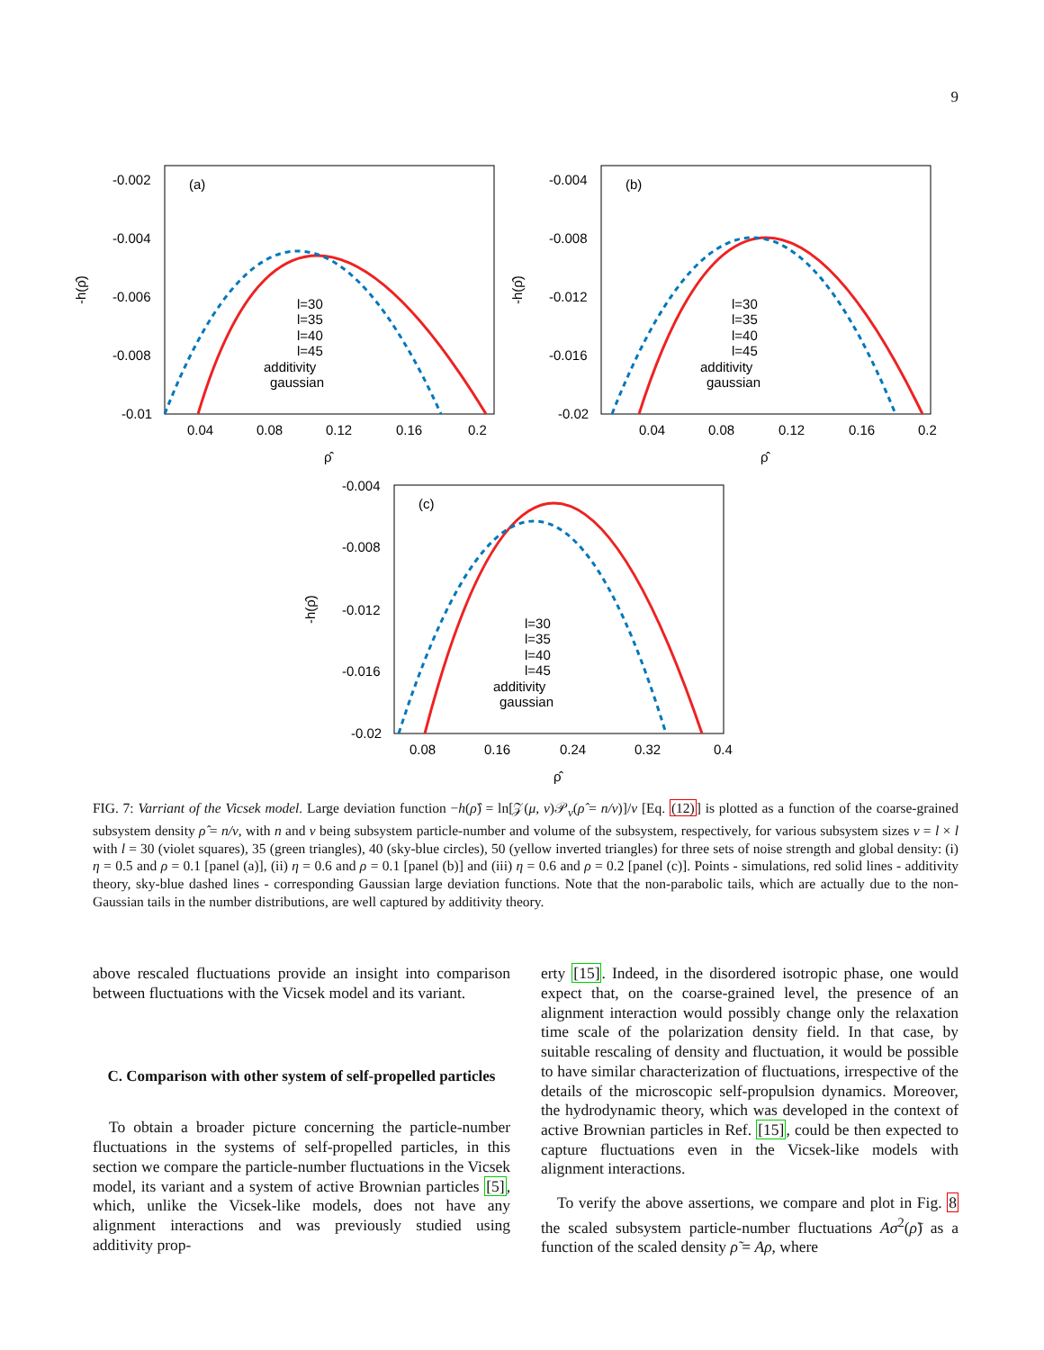9
(a)
-0.002
-0.004
-0.006
-0.008
-0.01
0.04
0.08
0.12
0.16
0.2
ρ̂
-h(ρ̂)
l=30
l=35
l=40
l=45
additivity
gaussian
(b)
-0.004
-0.008
-0.012
-0.016
-0.02
0.04
0.08
0.12
0.16
0.2
ρ̂
-h(ρ̂)
l=30
l=35
l=40
l=45
additivity
gaussian
(c)
-0.004
-0.008
-0.012
-0.016
-0.02
0.08
0.16
0.24
0.32
0.4
ρ̂
-h(ρ̂)
l=30
l=35
l=40
l=45
additivity
gaussian
FIG. 7: Varriant of the Vicsek model. Large deviation function −h(ρ̂) = ln[𝒵(μ, v)𝒫<sub>v</sub>(ρ̂ = n/v)]/v [Eq. (12)] is plotted as a function of the coarse-grained subsystem density ρ̂ = n/v, with n and v being subsystem particle-number and volume of the subsystem, respectively, for various subsystem sizes v = l × l with l = 30 (violet squares), 35 (green triangles), 40 (sky-blue circles), 50 (yellow inverted triangles) for three sets of noise strength and global density: (i) η = 0.5 and ρ = 0.1 [panel (a)], (ii) η = 0.6 and ρ = 0.1 [panel (b)] and (iii) η = 0.6 and ρ = 0.2 [panel (c)]. Points - simulations, red solid lines - additivity theory, sky-blue dashed lines - corresponding Gaussian large deviation functions. Note that the non-parabolic tails, which are actually due to the non-Gaussian tails in the number distributions, are well captured by additivity theory.
above rescaled fluctuations provide an insight into comparison between fluctuations with the Vicsek model and its variant.
C. Comparison with other system of self-propelled particles
To obtain a broader picture concerning the particle-number fluctuations in the systems of self-propelled particles, in this section we compare the particle-number fluctuations in the Vicsek model, its variant and a system of active Brownian particles [5], which, unlike the Vicsek-like models, does not have any alignment interactions and was previously studied using additivity prop-
erty [15]. Indeed, in the disordered isotropic phase, one would expect that, on the coarse-grained level, the presence of an alignment interaction would possibly change only the relaxation time scale of the polarization density field. In that case, by suitable rescaling of density and fluctuation, it would be possible to have similar characterization of fluctuations, irrespective of the details of the microscopic self-propulsion dynamics. Moreover, the hydrodynamic theory, which was developed in the context of active Brownian particles in Ref. [15], could be then expected to capture fluctuations even in the Vicsek-like models with alignment interactions.
To verify the above assertions, we compare and plot in Fig. 8 the scaled subsystem particle-number fluctuations Aσ<sup>2</sup>(ρ̃) as a function of the scaled density ρ̃ = Aρ, where